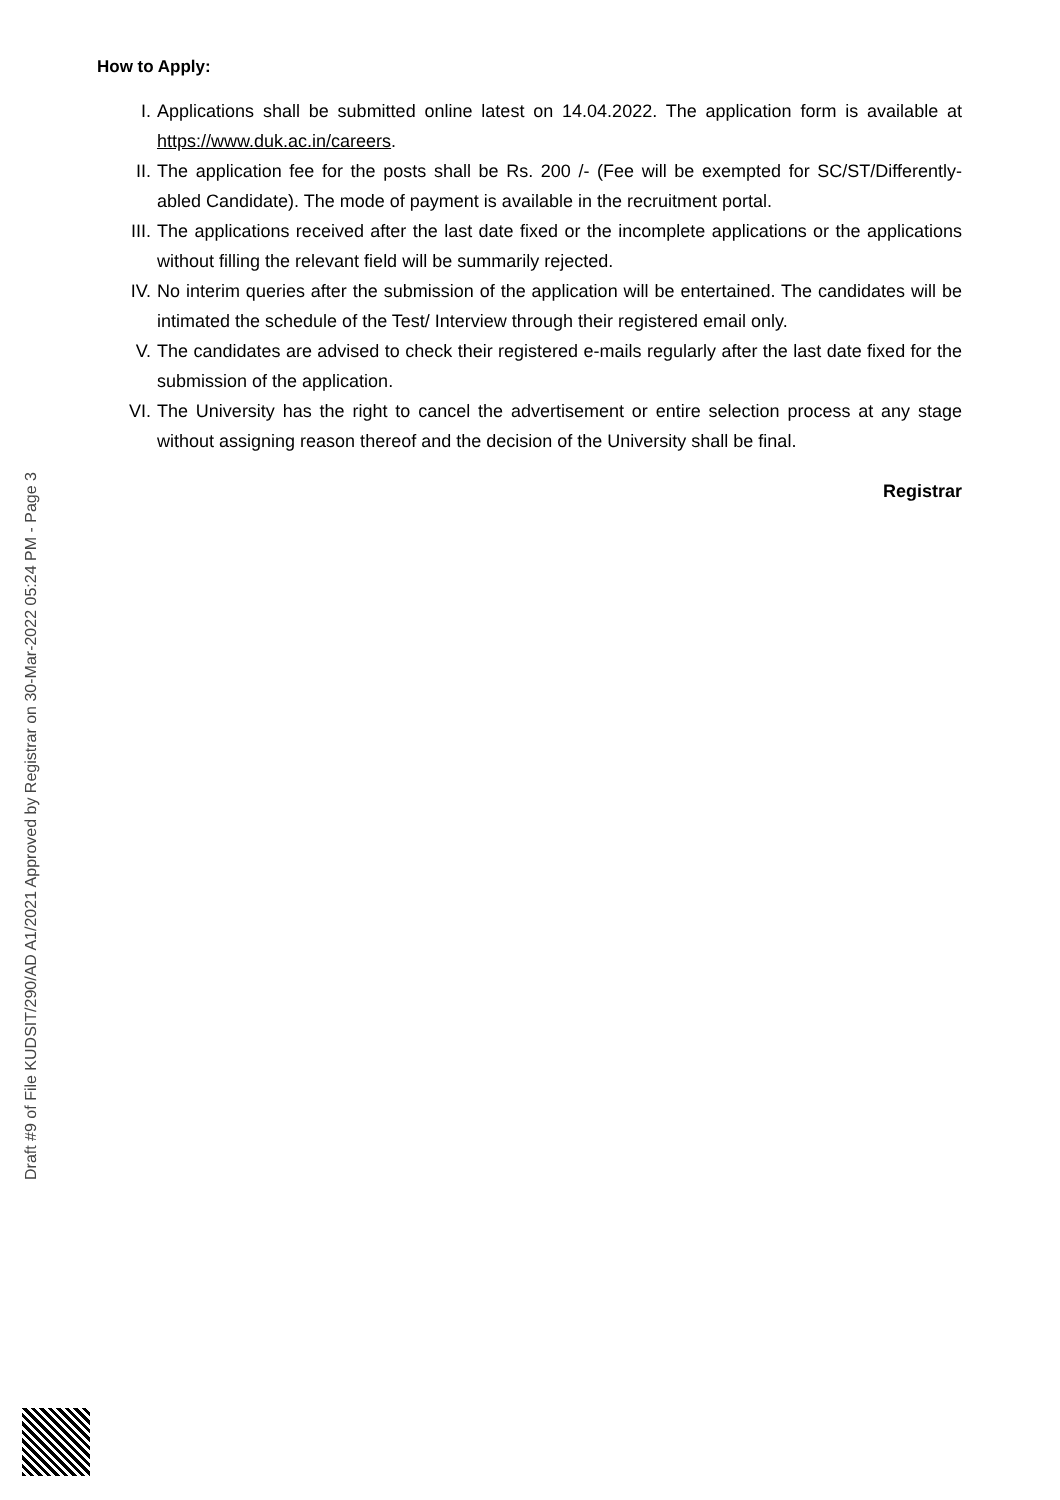How to Apply:
I. Applications shall be submitted online latest on 14.04.2022. The application form is available at https://www.duk.ac.in/careers.
II. The application fee for the posts shall be Rs. 200 /- (Fee will be exempted for SC/ST/Differently-abled Candidate). The mode of payment is available in the recruitment portal.
III. The applications received after the last date fixed or the incomplete applications or the applications without filling the relevant field will be summarily rejected.
IV. No interim queries after the submission of the application will be entertained. The candidates will be intimated the schedule of the Test/ Interview through their registered email only.
V. The candidates are advised to check their registered e-mails regularly after the last date fixed for the submission of the application.
VI. The University has the right to cancel the advertisement or entire selection process at any stage without assigning reason thereof and the decision of the University shall be final.
Registrar
Draft #9 of File KUDSIT/290/AD A1/2021 Approved by Registrar on 30-Mar-2022 05:24 PM - Page 3